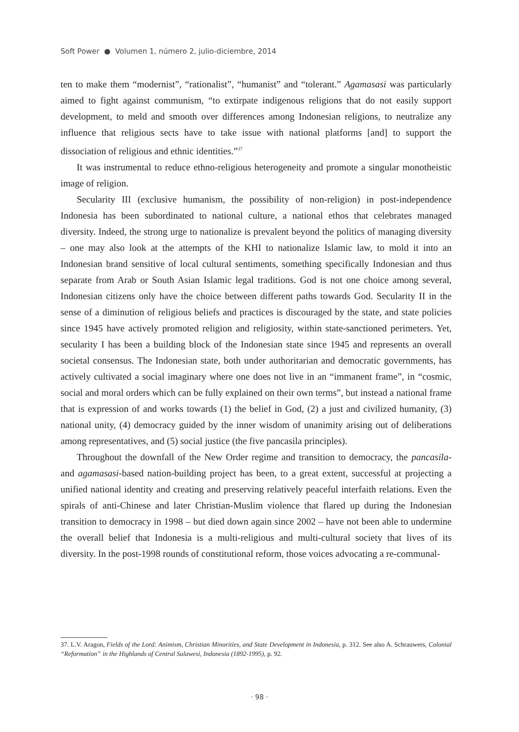Soft Power ● Volumen 1, número 2, julio-diciembre, 2014
ten to make them “modernist”, “rationalist”, “humanist” and “tolerant.” Agamasasi was particularly aimed to fight against communism, “to extirpate indigenous religions that do not easily support development, to meld and smooth over differences among Indonesian religions, to neutralize any influence that religious sects have to take issue with national platforms [and] to support the dissociation of religious and ethnic identities.”<sup>37</sup>
It was instrumental to reduce ethno-religious heterogeneity and promote a singular monotheistic image of religion.
Secularity III (exclusive humanism, the possibility of non-religion) in post-independence Indonesia has been subordinated to national culture, a national ethos that celebrates managed diversity. Indeed, the strong urge to nationalize is prevalent beyond the politics of managing diversity – one may also look at the attempts of the KHI to nationalize Islamic law, to mold it into an Indonesian brand sensitive of local cultural sentiments, something specifically Indonesian and thus separate from Arab or South Asian Islamic legal traditions. God is not one choice among several, Indonesian citizens only have the choice between different paths towards God. Secularity II in the sense of a diminution of religious beliefs and practices is discouraged by the state, and state policies since 1945 have actively promoted religion and religiosity, within state-sanctioned perimeters. Yet, secularity I has been a building block of the Indonesian state since 1945 and represents an overall societal consensus. The Indonesian state, both under authoritarian and democratic governments, has actively cultivated a social imaginary where one does not live in an “immanent frame”, in “cosmic, social and moral orders which can be fully explained on their own terms”, but instead a national frame that is expression of and works towards (1) the belief in God, (2) a just and civilized humanity, (3) national unity, (4) democracy guided by the inner wisdom of unanimity arising out of deliberations among representatives, and (5) social justice (the five pancasila principles).
Throughout the downfall of the New Order regime and transition to democracy, the pancasila- and agamasasi-based nation-building project has been, to a great extent, successful at projecting a unified national identity and creating and preserving relatively peaceful interfaith relations. Even the spirals of anti-Chinese and later Christian-Muslim violence that flared up during the Indonesian transition to democracy in 1998 – but died down again since 2002 – have not been able to undermine the overall belief that Indonesia is a multi-religious and multi-cultural society that lives of its diversity. In the post-1998 rounds of constitutional reform, those voices advocating a re-communal-
37. L.V. Aragon, Fields of the Lord: Animism, Christian Minorities, and State Development in Indonesia, p. 312. See also A. Schrauwers, Colonial “Reformation” in the Highlands of Central Sulawesi, Indonesia (1892-1995), p. 92.
· 98 ·